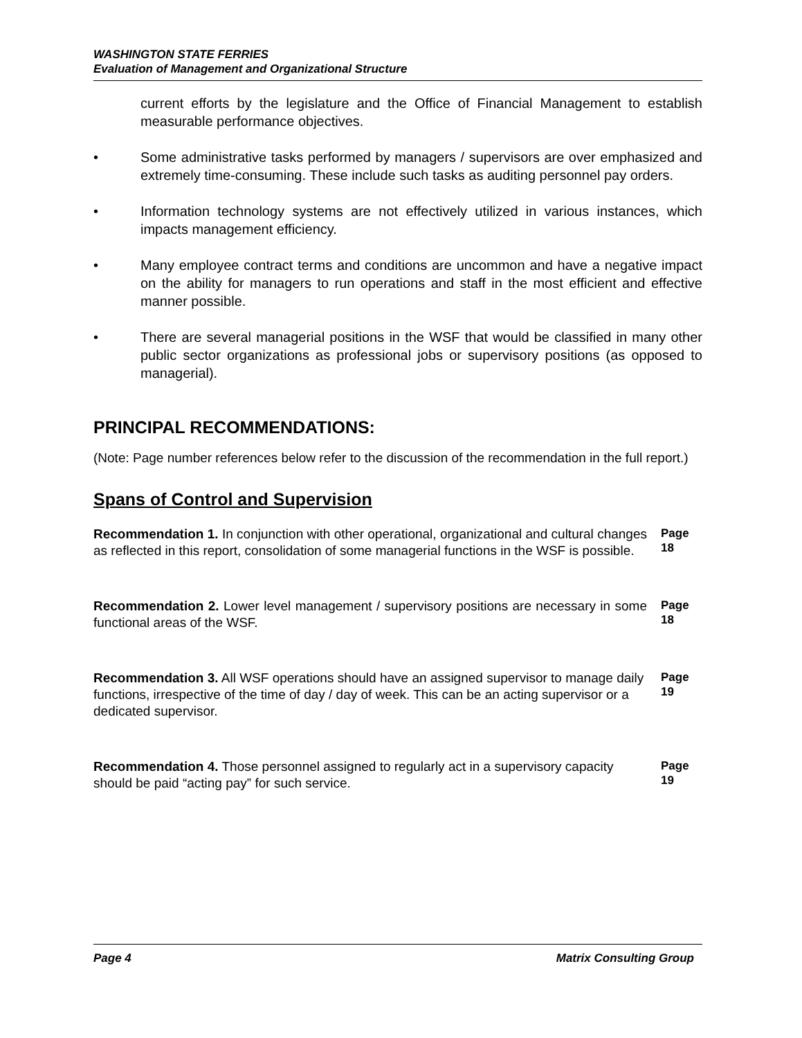WASHINGTON STATE FERRIES
Evaluation of Management and Organizational Structure
current efforts by the legislature and the Office of Financial Management to establish measurable performance objectives.
• Some administrative tasks performed by managers / supervisors are over emphasized and extremely time-consuming. These include such tasks as auditing personnel pay orders.
• Information technology systems are not effectively utilized in various instances, which impacts management efficiency.
• Many employee contract terms and conditions are uncommon and have a negative impact on the ability for managers to run operations and staff in the most efficient and effective manner possible.
• There are several managerial positions in the WSF that would be classified in many other public sector organizations as professional jobs or supervisory positions (as opposed to managerial).
PRINCIPAL RECOMMENDATIONS:
(Note: Page number references below refer to the discussion of the recommendation in the full report.)
Spans of Control and Supervision
Recommendation 1. In conjunction with other operational, organizational and cultural changes as reflected in this report, consolidation of some managerial functions in the WSF is possible.
Page
18
Recommendation 2. Lower level management / supervisory positions are necessary in some functional areas of the WSF.
Page
18
Recommendation 3. All WSF operations should have an assigned supervisor to manage daily functions, irrespective of the time of day / day of week. This can be an acting supervisor or a dedicated supervisor.
Page
19
Recommendation 4. Those personnel assigned to regularly act in a supervisory capacity should be paid “acting pay” for such service.
Page
19
Page 4 Matrix Consulting Group